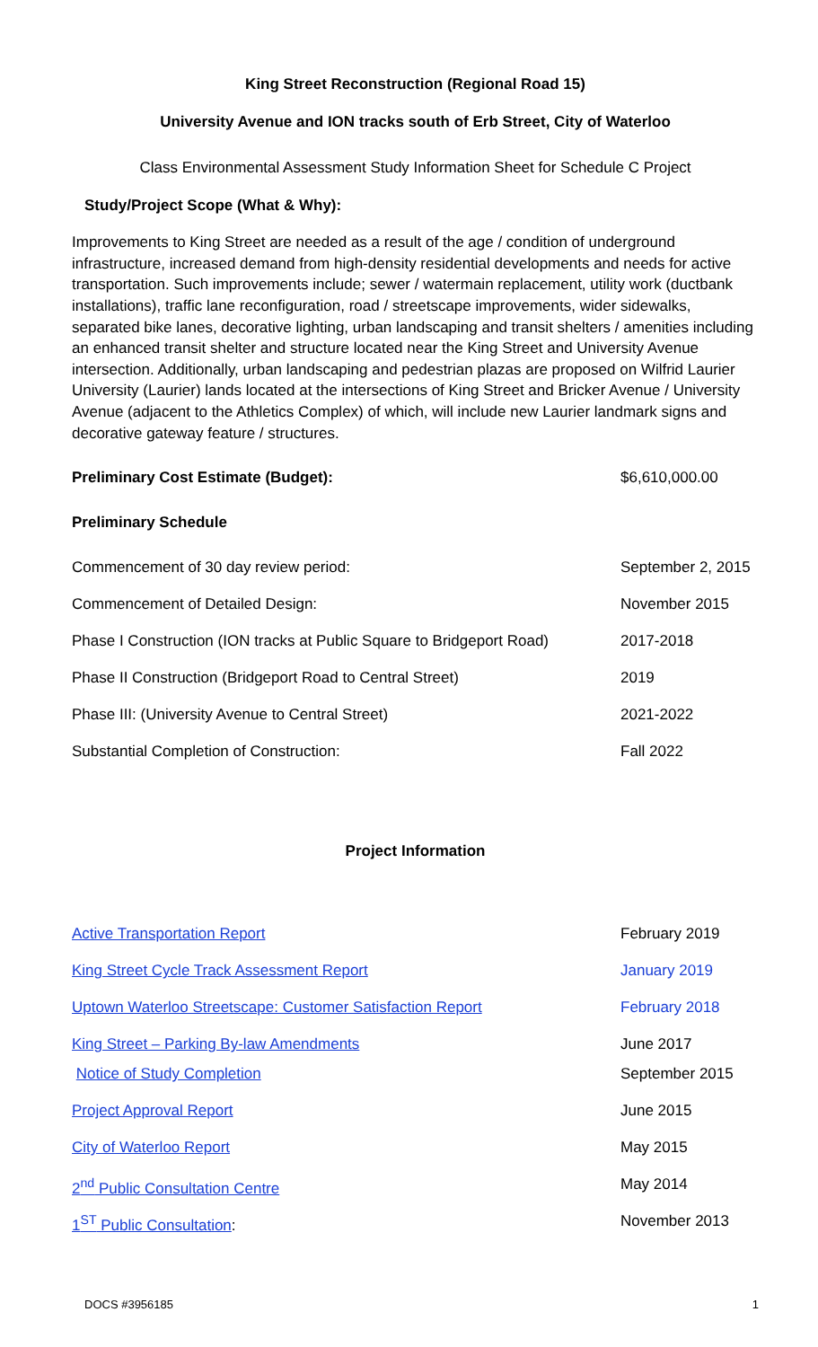King Street Reconstruction (Regional Road 15)
University Avenue and ION tracks south of Erb Street, City of Waterloo
Class Environmental Assessment Study Information Sheet for Schedule C Project
Study/Project Scope (What & Why):
Improvements to King Street are needed as a result of the age / condition of underground infrastructure, increased demand from high-density residential developments and needs for active transportation. Such improvements include; sewer / watermain replacement, utility work (ductbank installations), traffic lane reconfiguration, road / streetscape improvements, wider sidewalks, separated bike lanes, decorative lighting, urban landscaping and transit shelters / amenities including an enhanced transit shelter and structure located near the King Street and University Avenue intersection. Additionally, urban landscaping and pedestrian plazas are proposed on Wilfrid Laurier University (Laurier) lands located at the intersections of King Street and Bricker Avenue / University Avenue (adjacent to the Athletics Complex) of which, will include new Laurier landmark signs and decorative gateway feature / structures.
| Preliminary Cost Estimate (Budget): | $6,610,000.00 |
| Preliminary Schedule | |
| Commencement of 30 day review period: | September 2, 2015 |
| Commencement of Detailed Design: | November 2015 |
| Phase I Construction (ION tracks at Public Square to Bridgeport Road) | 2017-2018 |
| Phase II Construction (Bridgeport Road to Central Street) | 2019 |
| Phase III: (University Avenue to Central Street) | 2021-2022 |
| Substantial Completion of Construction: | Fall 2022 |
Project Information
| Active Transportation Report | February 2019 |
| King Street Cycle Track Assessment Report | January 2019 |
| Uptown Waterloo Streetscape: Customer Satisfaction Report | February 2018 |
| King Street – Parking By-law Amendments | June 2017 |
| Notice of Study Completion | September 2015 |
| Project Approval Report | June 2015 |
| City of Waterloo Report | May 2015 |
| 2<sup>nd</sup> Public Consultation Centre | May 2014 |
| 1<sup>ST</sup> Public Consultation : | November 2013 |
DOCS #3956185 1